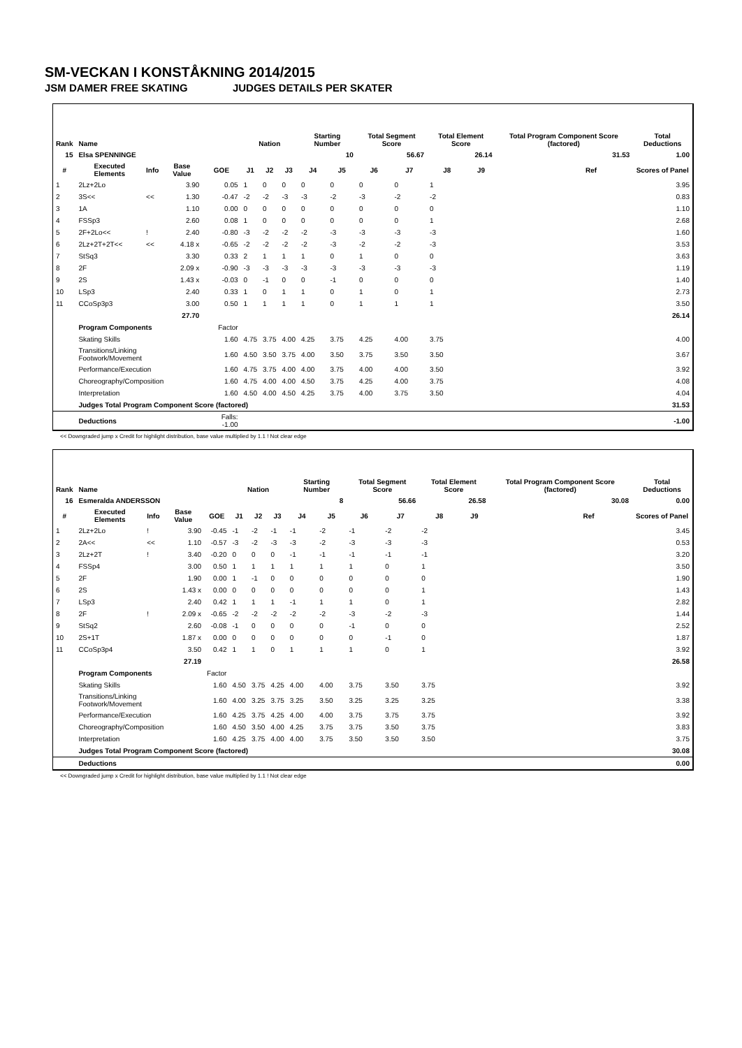SM-VECKAN I KONSTÅKNING 2014/2015
JSM DAMER FREE SKATING JUDGES DETAILS PER SKATER
| Rank | Name | | | | Nation | | | Starting Number | | Total Segment Score | | Total Element Score | | Total Program Component Score (factored) | | | Total Deductions |
| --- | --- | --- | --- | --- | --- | --- | --- | --- | --- | --- | --- | --- | --- | --- | --- | --- | --- |
| 15 | Elsa SPENNINGE | | | | | | | 10 | | 56.67 | | 26.14 | | 31.53 | | | 1.00 |
| # | Executed Elements | Info | Base Value | GOE | J1 | J2 | J3 | J4 | J5 | J6 | J7 | J8 | J9 | | | Ref | Scores of Panel |
| 1 | 2Lz+2Lo | | 3.90 | 0.05 | 1 | 0 | 0 | 0 | 0 | 0 | 0 | 1 | | | | | 3.95 |
| 2 | 3S<< | << | 1.30 | -0.47 | -2 | -2 | -3 | -3 | -2 | -3 | -2 | -2 | | | | | 0.83 |
| 3 | 1A | | 1.10 | 0.00 | 0 | 0 | 0 | 0 | 0 | 0 | 0 | 0 | | | | | 1.10 |
| 4 | FSSp3 | | 2.60 | 0.08 | 1 | 0 | 0 | 0 | 0 | 0 | 0 | 1 | | | | | 2.68 |
| 5 | 2F+2Lo<< | ! | 2.40 | -0.80 | -3 | -2 | -2 | -2 | -3 | -3 | -3 | -3 | | | | | 1.60 |
| 6 | 2Lz+2T+2T<< | << | 4.18 x | -0.65 | -2 | -2 | -2 | -2 | -3 | -2 | -2 | -3 | | | | | 3.53 |
| 7 | StSq3 | | 3.30 | 0.33 | 2 | 1 | 1 | 1 | 0 | 1 | 0 | 0 | | | | | 3.63 |
| 8 | 2F | | 2.09 x | -0.90 | -3 | -3 | -3 | -3 | -3 | -3 | -3 | -3 | | | | | 1.19 |
| 9 | 2S | | 1.43 x | -0.03 | 0 | -1 | 0 | 0 | -1 | 0 | 0 | 0 | | | | | 1.40 |
| 10 | LSp3 | | 2.40 | 0.33 | 1 | 0 | 1 | 1 | 0 | 1 | 0 | 1 | | | | | 2.73 |
| 11 | CCoSp3p3 | | 3.00 | 0.50 | 1 | 1 | 1 | 1 | 0 | 1 | 1 | 1 | | | | | 3.50 |
| | | | 27.70 | | | | | | | | | | | | | | 26.14 |
| | Program Components | | | Factor | | | | | | | | | | | | | |
| | Skating Skills | | | 1.60 | 4.75 | 3.75 | 4.00 | 4.25 | 3.75 | 4.25 | 4.00 | 3.75 | | | | | 4.00 |
| | Transitions/Linking Footwork/Movement | | | 1.60 | 4.50 | 3.50 | 3.75 | 4.00 | 3.50 | 3.75 | 3.50 | 3.50 | | | | | 3.67 |
| | Performance/Execution | | | 1.60 | 4.75 | 3.75 | 4.00 | 4.00 | 3.75 | 4.00 | 4.00 | 3.50 | | | | | 3.92 |
| | Choreography/Composition | | | 1.60 | 4.75 | 4.00 | 4.00 | 4.50 | 3.75 | 4.25 | 4.00 | 3.75 | | | | | 4.08 |
| | Interpretation | | | 1.60 | 4.50 | 4.00 | 4.50 | 4.25 | 3.75 | 4.00 | 3.75 | 3.50 | | | | | 4.04 |
| | Judges Total Program Component Score (factored) | | | | | | | | | | | | | | | | 31.53 |
| | Deductions | | | Falls: -1.00 | | | | | | | | | | | | | -1.00 |
<< Downgraded jump x Credit for highlight distribution, base value multiplied by 1.1 ! Not clear edge
| Rank | Name | | | | Nation | | | Starting Number | | Total Segment Score | | Total Element Score | | Total Program Component Score (factored) | | | Total Deductions |
| --- | --- | --- | --- | --- | --- | --- | --- | --- | --- | --- | --- | --- | --- | --- | --- | --- | --- |
| 16 | Esmeralda ANDERSSON | | | | | | | 8 | | 56.66 | | 26.58 | | 30.08 | | | 0.00 |
| # | Executed Elements | Info | Base Value | GOE | J1 | J2 | J3 | J4 | J5 | J6 | J7 | J8 | J9 | | | Ref | Scores of Panel |
| 1 | 2Lz+2Lo | ! | 3.90 | -0.45 | -1 | -2 | -1 | -1 | -2 | -1 | -2 | -2 | | | | | 3.45 |
| 2 | 2A<< | << | 1.10 | -0.57 | -3 | -2 | -3 | -3 | -2 | -3 | -3 | -3 | | | | | 0.53 |
| 3 | 2Lz+2T | ! | 3.40 | -0.20 | 0 | 0 | 0 | -1 | -1 | -1 | -1 | -1 | | | | | 3.20 |
| 4 | FSSp4 | | 3.00 | 0.50 | 1 | 1 | 1 | 1 | 1 | 1 | 0 | 1 | | | | | 3.50 |
| 5 | 2F | | 1.90 | 0.00 | 1 | -1 | 0 | 0 | 0 | 0 | 0 | 0 | | | | | 1.90 |
| 6 | 2S | | 1.43 x | 0.00 | 0 | 0 | 0 | 0 | 0 | 0 | 0 | 1 | | | | | 1.43 |
| 7 | LSp3 | | 2.40 | 0.42 | 1 | 1 | 1 | -1 | 1 | 1 | 0 | 1 | | | | | 2.82 |
| 8 | 2F | ! | 2.09 x | -0.65 | -2 | -2 | -2 | -2 | -2 | -3 | -2 | -3 | | | | | 1.44 |
| 9 | StSq2 | | 2.60 | -0.08 | -1 | 0 | 0 | 0 | 0 | -1 | 0 | 0 | | | | | 2.52 |
| 10 | 2S+1T | | 1.87 x | 0.00 | 0 | 0 | 0 | 0 | 0 | 0 | -1 | 0 | | | | | 1.87 |
| 11 | CCoSp3p4 | | 3.50 | 0.42 | 1 | 1 | 0 | 1 | 1 | 1 | 0 | 1 | | | | | 3.92 |
| | | | 27.19 | | | | | | | | | | | | | | 26.58 |
| | Program Components | | | Factor | | | | | | | | | | | | | |
| | Skating Skills | | | 1.60 | 4.50 | 3.75 | 4.25 | 4.00 | 4.00 | 3.75 | 3.50 | 3.75 | | | | | 3.92 |
| | Transitions/Linking Footwork/Movement | | | 1.60 | 4.00 | 3.25 | 3.75 | 3.25 | 3.50 | 3.25 | 3.25 | 3.25 | | | | | 3.38 |
| | Performance/Execution | | | 1.60 | 4.25 | 3.75 | 4.25 | 4.00 | 4.00 | 3.75 | 3.75 | 3.75 | | | | | 3.92 |
| | Choreography/Composition | | | 1.60 | 4.50 | 3.50 | 4.00 | 4.25 | 3.75 | 3.75 | 3.50 | 3.75 | | | | | 3.83 |
| | Interpretation | | | 1.60 | 4.25 | 3.75 | 4.00 | 4.00 | 3.75 | 3.50 | 3.50 | 3.50 | | | | | 3.75 |
| | Judges Total Program Component Score (factored) | | | | | | | | | | | | | | | | 30.08 |
| | Deductions | | | | | | | | | | | | | | | | 0.00 |
<< Downgraded jump x Credit for highlight distribution, base value multiplied by 1.1 ! Not clear edge